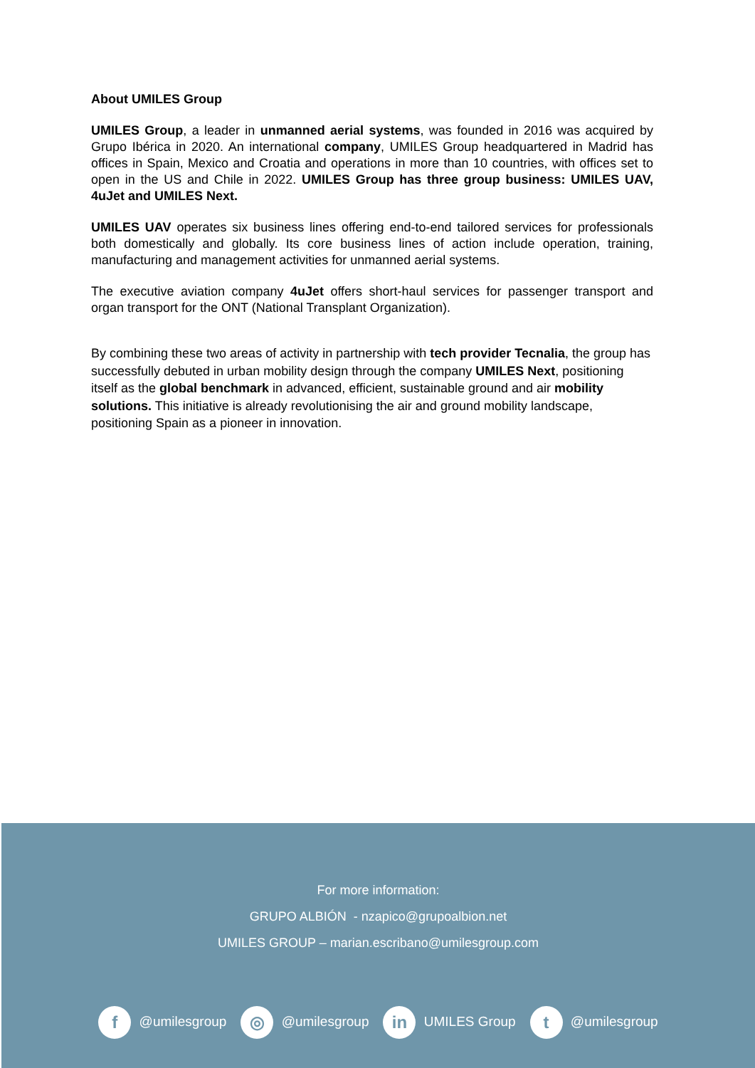About UMILES Group
UMILES Group, a leader in unmanned aerial systems, was founded in 2016 was acquired by Grupo Ibérica in 2020. An international company, UMILES Group headquartered in Madrid has offices in Spain, Mexico and Croatia and operations in more than 10 countries, with offices set to open in the US and Chile in 2022. UMILES Group has three group business: UMILES UAV, 4uJet and UMILES Next.
UMILES UAV operates six business lines offering end-to-end tailored services for professionals both domestically and globally. Its core business lines of action include operation, training, manufacturing and management activities for unmanned aerial systems.
The executive aviation company 4uJet offers short-haul services for passenger transport and organ transport for the ONT (National Transplant Organization).
By combining these two areas of activity in partnership with tech provider Tecnalia, the group has successfully debuted in urban mobility design through the company UMILES Next, positioning itself as the global benchmark in advanced, efficient, sustainable ground and air mobility solutions. This initiative is already revolutionising the air and ground mobility landscape, positioning Spain as a pioneer in innovation.
For more information:
GRUPO ALBIÓN - nzapico@grupoalbion.net
UMILES GROUP – marian.escribano@umilesgroup.com
f @umilesgroup ◎ @umilesgroup in UMILES Group t @umilesgroup